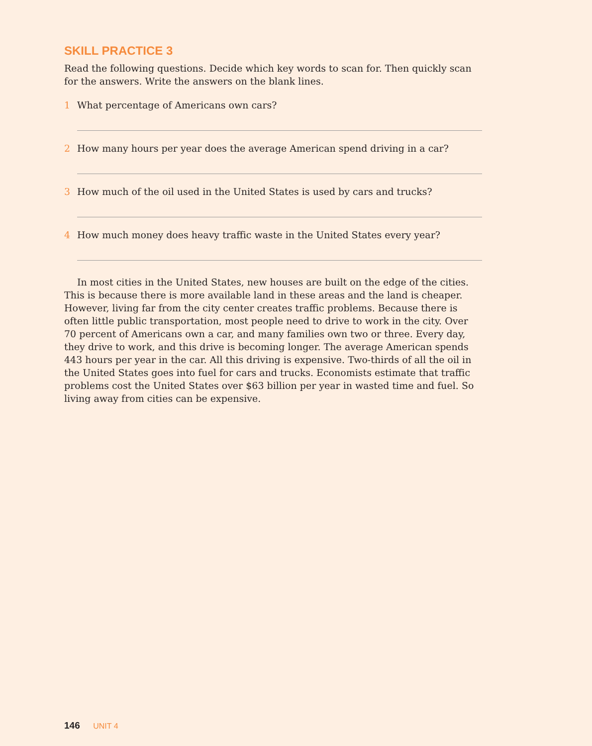SKILL PRACTICE 3
Read the following questions. Decide which key words to scan for. Then quickly scan for the answers. Write the answers on the blank lines.
1 What percentage of Americans own cars?
2 How many hours per year does the average American spend driving in a car?
3 How much of the oil used in the United States is used by cars and trucks?
4 How much money does heavy traffic waste in the United States every year?
In most cities in the United States, new houses are built on the edge of the cities. This is because there is more available land in these areas and the land is cheaper. However, living far from the city center creates traffic problems. Because there is often little public transportation, most people need to drive to work in the city. Over 70 percent of Americans own a car, and many families own two or three. Every day, they drive to work, and this drive is becoming longer. The average American spends 443 hours per year in the car. All this driving is expensive. Two-thirds of all the oil in the United States goes into fuel for cars and trucks. Economists estimate that traffic problems cost the United States over $63 billion per year in wasted time and fuel. So living away from cities can be expensive.
146 UNIT 4